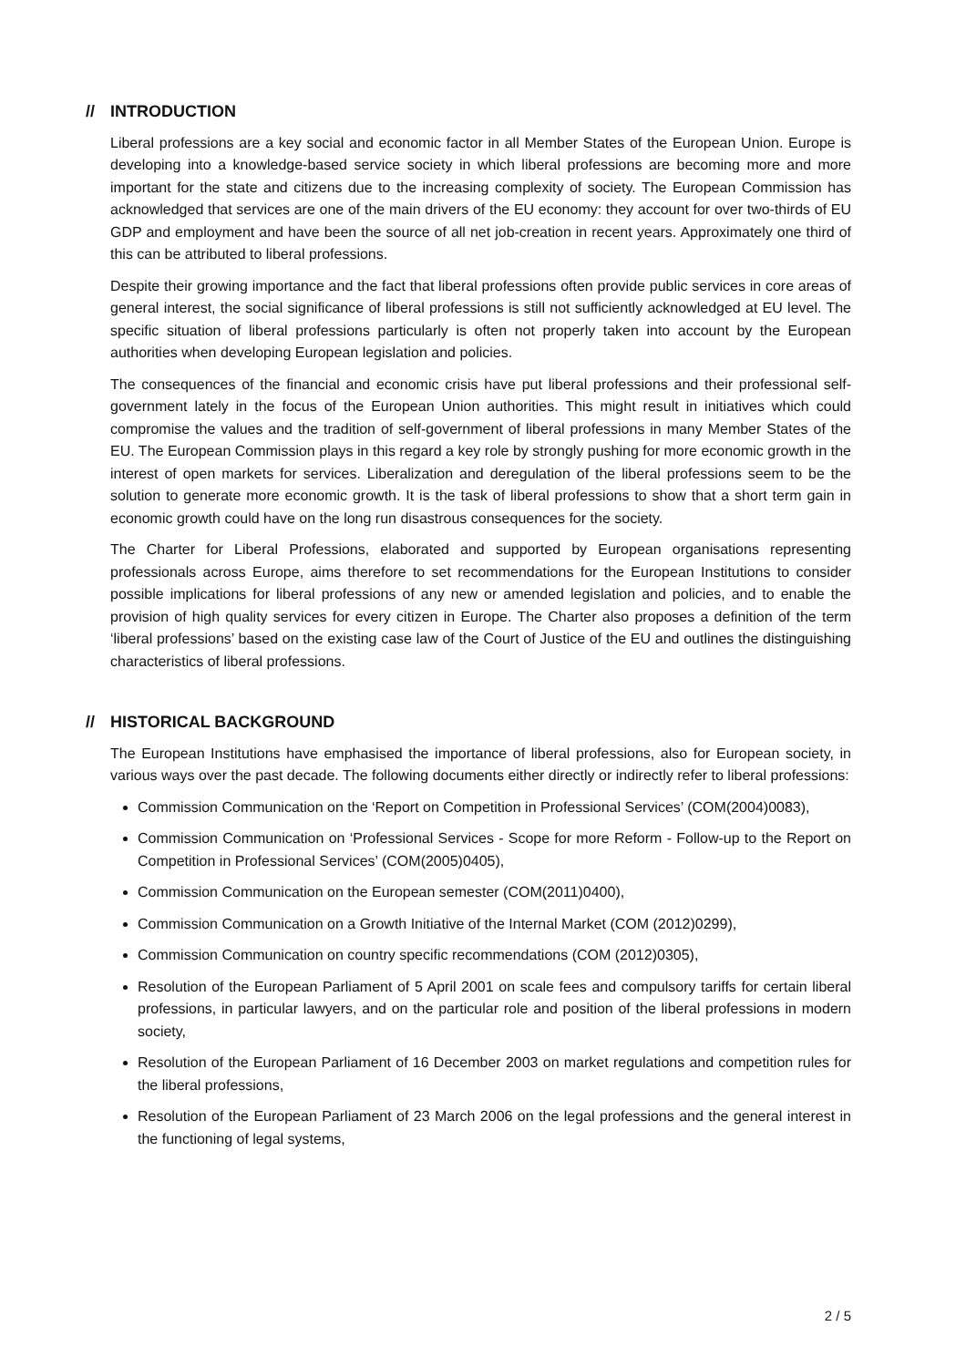// INTRODUCTION
Liberal professions are a key social and economic factor in all Member States of the European Union. Europe is developing into a knowledge-based service society in which liberal professions are becoming more and more important for the state and citizens due to the increasing complexity of society. The European Commission has acknowledged that services are one of the main drivers of the EU economy: they account for over two-thirds of EU GDP and employment and have been the source of all net job-creation in recent years. Approximately one third of this can be attributed to liberal professions.
Despite their growing importance and the fact that liberal professions often provide public services in core areas of general interest, the social significance of liberal professions is still not sufficiently acknowledged at EU level. The specific situation of liberal professions particularly is often not properly taken into account by the European authorities when developing European legislation and policies.
The consequences of the financial and economic crisis have put liberal professions and their professional self-government lately in the focus of the European Union authorities. This might result in initiatives which could compromise the values and the tradition of self-government of liberal professions in many Member States of the EU. The European Commission plays in this regard a key role by strongly pushing for more economic growth in the interest of open markets for services. Liberalization and deregulation of the liberal professions seem to be the solution to generate more economic growth. It is the task of liberal professions to show that a short term gain in economic growth could have on the long run disastrous consequences for the society.
The Charter for Liberal Professions, elaborated and supported by European organisations representing professionals across Europe, aims therefore to set recommendations for the European Institutions to consider possible implications for liberal professions of any new or amended legislation and policies, and to enable the provision of high quality services for every citizen in Europe. The Charter also proposes a definition of the term ‘liberal professions’ based on the existing case law of the Court of Justice of the EU and outlines the distinguishing characteristics of liberal professions.
// HISTORICAL BACKGROUND
The European Institutions have emphasised the importance of liberal professions, also for European society, in various ways over the past decade. The following documents either directly or indirectly refer to liberal professions:
Commission Communication on the ‘Report on Competition in Professional Services’ (COM(2004)0083),
Commission Communication on ‘Professional Services - Scope for more Reform - Follow-up to the Report on Competition in Professional Services’ (COM(2005)0405),
Commission Communication on the European semester (COM(2011)0400),
Commission Communication on a Growth Initiative of the Internal Market (COM (2012)0299),
Commission Communication on country specific recommendations (COM (2012)0305),
Resolution of the European Parliament of 5 April 2001 on scale fees and compulsory tariffs for certain liberal professions, in particular lawyers, and on the particular role and position of the liberal professions in modern society,
Resolution of the European Parliament of 16 December 2003 on market regulations and competition rules for the liberal professions,
Resolution of the European Parliament of 23 March 2006 on the legal professions and the general interest in the functioning of legal systems,
2 / 5